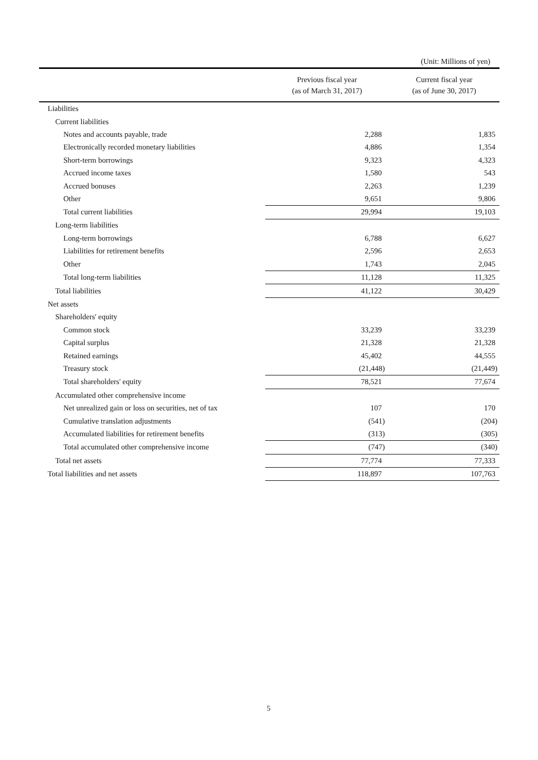(Unit: Millions of yen)
| | Previous fiscal year (as of March 31, 2017) | Current fiscal year (as of June 30, 2017) |
| --- | --- | --- |
| Liabilities | | |
| Current liabilities | | |
| Notes and accounts payable, trade | 2,288 | 1,835 |
| Electronically recorded monetary liabilities | 4,886 | 1,354 |
| Short-term borrowings | 9,323 | 4,323 |
| Accrued income taxes | 1,580 | 543 |
| Accrued bonuses | 2,263 | 1,239 |
| Other | 9,651 | 9,806 |
| Total current liabilities | 29,994 | 19,103 |
| Long-term liabilities | | |
| Long-term borrowings | 6,788 | 6,627 |
| Liabilities for retirement benefits | 2,596 | 2,653 |
| Other | 1,743 | 2,045 |
| Total long-term liabilities | 11,128 | 11,325 |
| Total liabilities | 41,122 | 30,429 |
| Net assets | | |
| Shareholders' equity | | |
| Common stock | 33,239 | 33,239 |
| Capital surplus | 21,328 | 21,328 |
| Retained earnings | 45,402 | 44,555 |
| Treasury stock | (21,448) | (21,449) |
| Total shareholders' equity | 78,521 | 77,674 |
| Accumulated other comprehensive income | | |
| Net unrealized gain or loss on securities, net of tax | 107 | 170 |
| Cumulative translation adjustments | (541) | (204) |
| Accumulated liabilities for retirement benefits | (313) | (305) |
| Total accumulated other comprehensive income | (747) | (340) |
| Total net assets | 77,774 | 77,333 |
| Total liabilities and net assets | 118,897 | 107,763 |
5